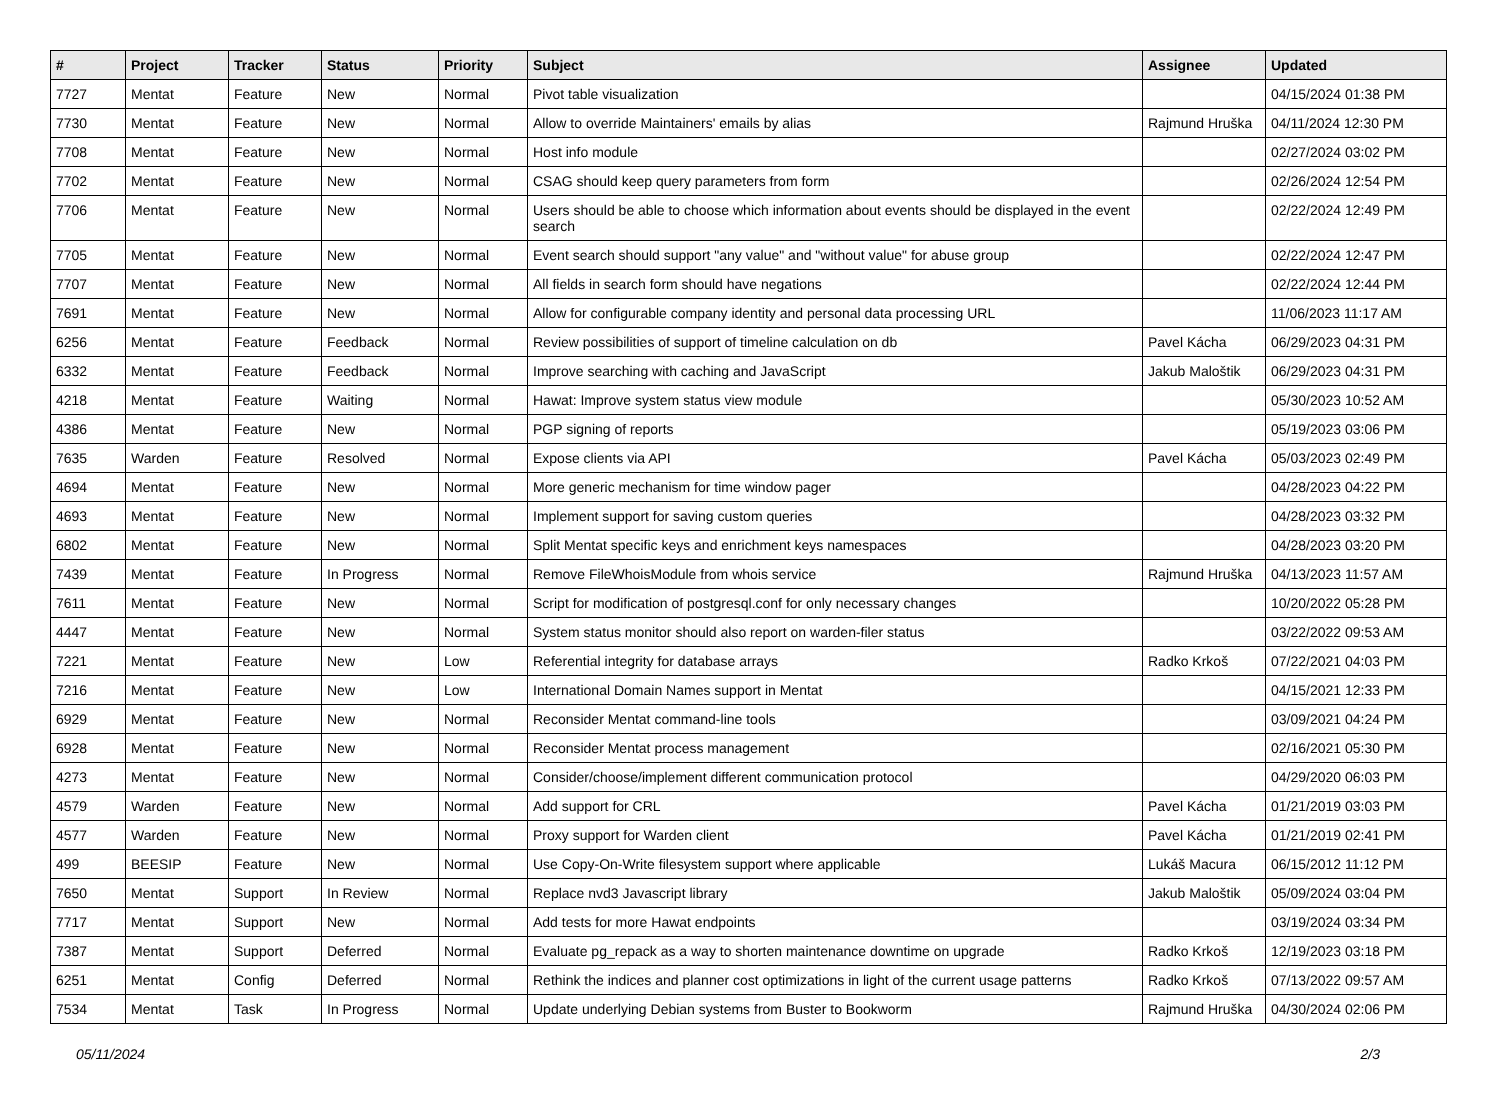| # | Project | Tracker | Status | Priority | Subject | Assignee | Updated |
| --- | --- | --- | --- | --- | --- | --- | --- |
| 7727 | Mentat | Feature | New | Normal | Pivot table visualization | | 04/15/2024 01:38 PM |
| 7730 | Mentat | Feature | New | Normal | Allow to override Maintainers' emails by alias | Rajmund Hruška | 04/11/2024 12:30 PM |
| 7708 | Mentat | Feature | New | Normal | Host info module | | 02/27/2024 03:02 PM |
| 7702 | Mentat | Feature | New | Normal | CSAG should keep query parameters from form | | 02/26/2024 12:54 PM |
| 7706 | Mentat | Feature | New | Normal | Users should be able to choose which information about events should be displayed in the event search | | 02/22/2024 12:49 PM |
| 7705 | Mentat | Feature | New | Normal | Event search should support "any value" and "without value" for abuse group | | 02/22/2024 12:47 PM |
| 7707 | Mentat | Feature | New | Normal | All fields in search form should have negations | | 02/22/2024 12:44 PM |
| 7691 | Mentat | Feature | New | Normal | Allow for configurable company identity and personal data processing URL | | 11/06/2023 11:17 AM |
| 6256 | Mentat | Feature | Feedback | Normal | Review possibilities of support of timeline calculation on db | Pavel Kácha | 06/29/2023 04:31 PM |
| 6332 | Mentat | Feature | Feedback | Normal | Improve searching with caching and JavaScript | Jakub Maloštik | 06/29/2023 04:31 PM |
| 4218 | Mentat | Feature | Waiting | Normal | Hawat: Improve system status view module | | 05/30/2023 10:52 AM |
| 4386 | Mentat | Feature | New | Normal | PGP signing of reports | | 05/19/2023 03:06 PM |
| 7635 | Warden | Feature | Resolved | Normal | Expose clients via API | Pavel Kácha | 05/03/2023 02:49 PM |
| 4694 | Mentat | Feature | New | Normal | More generic mechanism for time window pager | | 04/28/2023 04:22 PM |
| 4693 | Mentat | Feature | New | Normal | Implement support for saving custom queries | | 04/28/2023 03:32 PM |
| 6802 | Mentat | Feature | New | Normal | Split Mentat specific keys and enrichment keys namespaces | | 04/28/2023 03:20 PM |
| 7439 | Mentat | Feature | In Progress | Normal | Remove FileWhoisModule from whois service | Rajmund Hruška | 04/13/2023 11:57 AM |
| 7611 | Mentat | Feature | New | Normal | Script for modification of postgresql.conf for only necessary changes | | 10/20/2022 05:28 PM |
| 4447 | Mentat | Feature | New | Normal | System status monitor should also report on warden-filer status | | 03/22/2022 09:53 AM |
| 7221 | Mentat | Feature | New | Low | Referential integrity for database arrays | Radko Krkoš | 07/22/2021 04:03 PM |
| 7216 | Mentat | Feature | New | Low | International Domain Names support in Mentat | | 04/15/2021 12:33 PM |
| 6929 | Mentat | Feature | New | Normal | Reconsider Mentat command-line tools | | 03/09/2021 04:24 PM |
| 6928 | Mentat | Feature | New | Normal | Reconsider Mentat process management | | 02/16/2021 05:30 PM |
| 4273 | Mentat | Feature | New | Normal | Consider/choose/implement different communication protocol | | 04/29/2020 06:03 PM |
| 4579 | Warden | Feature | New | Normal | Add support for CRL | Pavel Kácha | 01/21/2019 03:03 PM |
| 4577 | Warden | Feature | New | Normal | Proxy support for Warden client | Pavel Kácha | 01/21/2019 02:41 PM |
| 499 | BEESIP | Feature | New | Normal | Use Copy-On-Write filesystem support where applicable | Lukáš Macura | 06/15/2012 11:12 PM |
| 7650 | Mentat | Support | In Review | Normal | Replace nvd3 Javascript library | Jakub Maloštik | 05/09/2024 03:04 PM |
| 7717 | Mentat | Support | New | Normal | Add tests for more Hawat endpoints | | 03/19/2024 03:34 PM |
| 7387 | Mentat | Support | Deferred | Normal | Evaluate pg_repack as a way to shorten maintenance downtime on upgrade | Radko Krkoš | 12/19/2023 03:18 PM |
| 6251 | Mentat | Config | Deferred | Normal | Rethink the indices and planner cost optimizations in light of the current usage patterns | Radko Krkoš | 07/13/2022 09:57 AM |
| 7534 | Mentat | Task | In Progress | Normal | Update underlying Debian systems from Buster to Bookworm | Rajmund Hruška | 04/30/2024 02:06 PM |
05/11/2024 2/3